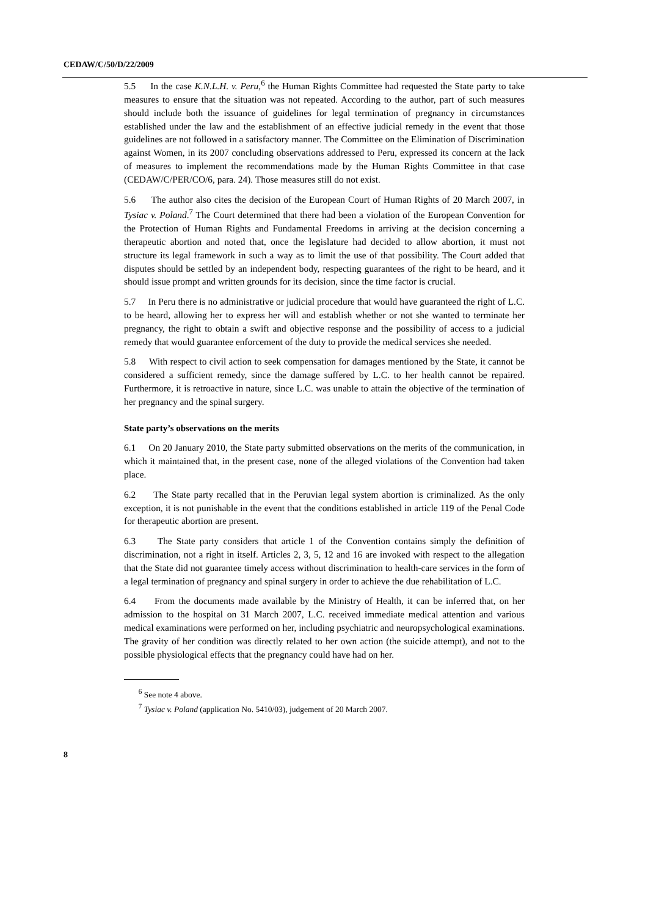CEDAW/C/50/D/22/2009
5.5 In the case K.N.L.H. v. Peru,<sup>6</sup> the Human Rights Committee had requested the State party to take measures to ensure that the situation was not repeated. According to the author, part of such measures should include both the issuance of guidelines for legal termination of pregnancy in circumstances established under the law and the establishment of an effective judicial remedy in the event that those guidelines are not followed in a satisfactory manner. The Committee on the Elimination of Discrimination against Women, in its 2007 concluding observations addressed to Peru, expressed its concern at the lack of measures to implement the recommendations made by the Human Rights Committee in that case (CEDAW/C/PER/CO/6, para. 24). Those measures still do not exist.
5.6 The author also cites the decision of the European Court of Human Rights of 20 March 2007, in Tysiac v. Poland.<sup>7</sup> The Court determined that there had been a violation of the European Convention for the Protection of Human Rights and Fundamental Freedoms in arriving at the decision concerning a therapeutic abortion and noted that, once the legislature had decided to allow abortion, it must not structure its legal framework in such a way as to limit the use of that possibility. The Court added that disputes should be settled by an independent body, respecting guarantees of the right to be heard, and it should issue prompt and written grounds for its decision, since the time factor is crucial.
5.7 In Peru there is no administrative or judicial procedure that would have guaranteed the right of L.C. to be heard, allowing her to express her will and establish whether or not she wanted to terminate her pregnancy, the right to obtain a swift and objective response and the possibility of access to a judicial remedy that would guarantee enforcement of the duty to provide the medical services she needed.
5.8 With respect to civil action to seek compensation for damages mentioned by the State, it cannot be considered a sufficient remedy, since the damage suffered by L.C. to her health cannot be repaired. Furthermore, it is retroactive in nature, since L.C. was unable to attain the objective of the termination of her pregnancy and the spinal surgery.
State party’s observations on the merits
6.1 On 20 January 2010, the State party submitted observations on the merits of the communication, in which it maintained that, in the present case, none of the alleged violations of the Convention had taken place.
6.2 The State party recalled that in the Peruvian legal system abortion is criminalized. As the only exception, it is not punishable in the event that the conditions established in article 119 of the Penal Code for therapeutic abortion are present.
6.3 The State party considers that article 1 of the Convention contains simply the definition of discrimination, not a right in itself. Articles 2, 3, 5, 12 and 16 are invoked with respect to the allegation that the State did not guarantee timely access without discrimination to health-care services in the form of a legal termination of pregnancy and spinal surgery in order to achieve the due rehabilitation of L.C.
6.4 From the documents made available by the Ministry of Health, it can be inferred that, on her admission to the hospital on 31 March 2007, L.C. received immediate medical attention and various medical examinations were performed on her, including psychiatric and neuropsychological examinations. The gravity of her condition was directly related to her own action (the suicide attempt), and not to the possible physiological effects that the pregnancy could have had on her.
<sup>6</sup> See note 4 above.
<sup>7</sup> Tysiac v. Poland (application No. 5410/03), judgement of 20 March 2007.
8